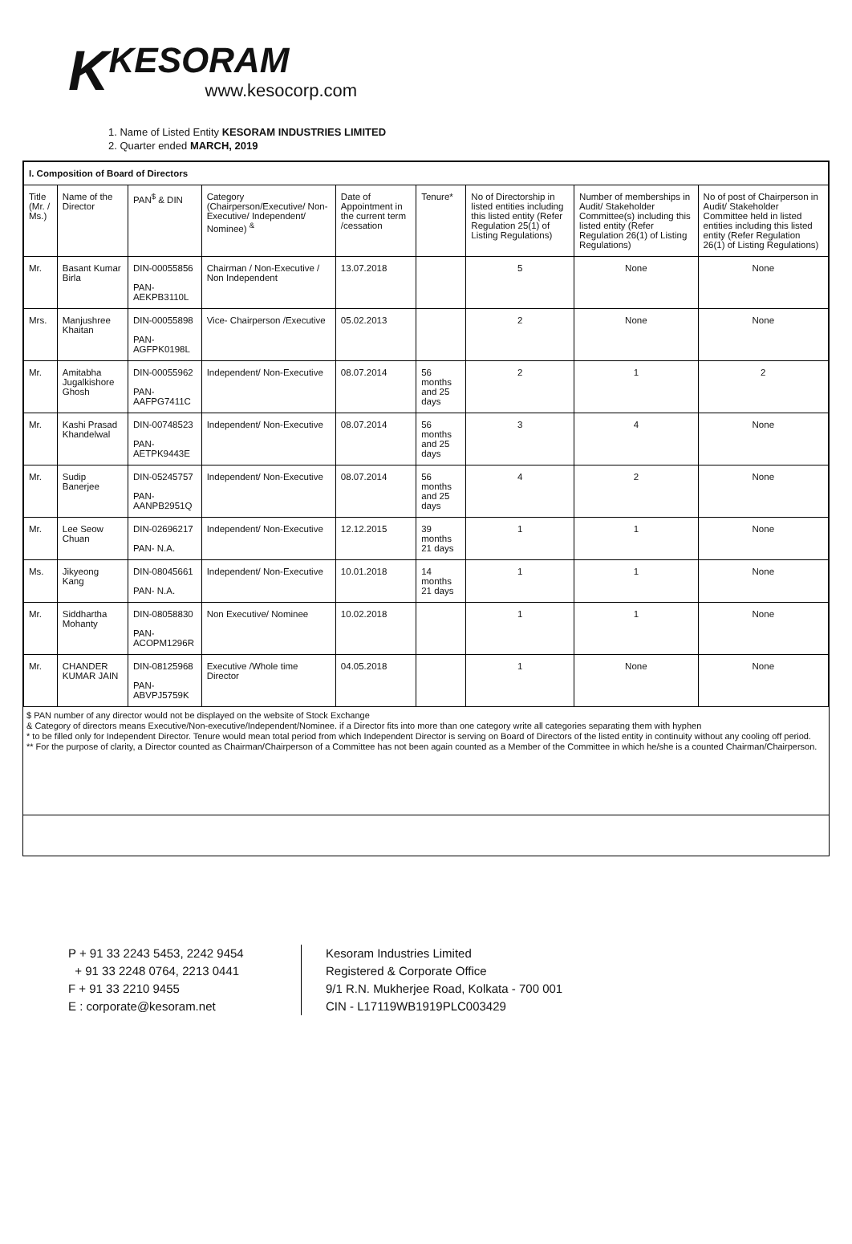K
KESORAM
www.kesocorp.com
1. Name of Listed Entity KESORAM INDUSTRIES LIMITED
2. Quarter ended MARCH, 2019
| I. Composition of Board of Directors | | | | | | | | |
| --- | --- | --- | --- | --- | --- | --- | --- | --- |
| Title (Mr. / Ms.) | Name of the Director | PAN<sup>$</sup> & DIN | Category (Chairperson/Executive/ Non-Executive/ Independent/ Nominee) <sup>&</sup> | Date of Appointment in the current term /cessation | Tenure* | No of Directorship in listed entities including this listed entity (Refer Regulation 25(1) of Listing Regulations) | Number of memberships in Audit/ Stakeholder Committee(s) including this listed entity (Refer Regulation 26(1) of Listing Regulations) | No of post of Chairperson in Audit/ Stakeholder Committee held in listed entities including this listed entity (Refer Regulation 26(1) of Listing Regulations) |
| Mr. | Basant Kumar Birla | DIN-00055856 PAN-AEKPB3110L | Chairman / Non-Executive / Non Independent | 13.07.2018 | | 5 | None | None |
| Mrs. | Manjushree Khaitan | DIN-00055898 PAN-AGFPK0198L | Vice- Chairperson /Executive | 05.02.2013 | | 2 | None | None |
| Mr. | Amitabha Jugalkishore Ghosh | DIN-00055962 PAN-AAFPG7411C | Independent/ Non-Executive | 08.07.2014 | 56 months and 25 days | 2 | 1 | 2 |
| Mr. | Kashi Prasad Khandelwal | DIN-00748523 PAN-AETPK9443E | Independent/ Non-Executive | 08.07.2014 | 56 months and 25 days | 3 | 4 | None |
| Mr. | Sudip Banerjee | DIN-05245757 PAN- AANPB2951Q | Independent/ Non-Executive | 08.07.2014 | 56 months and 25 days | 4 | 2 | None |
| Mr. | Lee Seow Chuan | DIN-02696217 PAN- N.A. | Independent/ Non-Executive | 12.12.2015 | 39 months 21 days | 1 | 1 | None |
| Ms. | Jikyeong Kang | DIN-08045661 PAN- N.A. | Independent/ Non-Executive | 10.01.2018 | 14 months 21 days | 1 | 1 | None |
| Mr. | Siddhartha Mohanty | DIN-08058830 PAN- ACOPM1296R | Non Executive/ Nominee | 10.02.2018 | | 1 | 1 | None |
| Mr. | CHANDER KUMAR JAIN | DIN-08125968 PAN-ABVPJ5759K | Executive /Whole time Director | 04.05.2018 | | 1 | None | None |
$ PAN number of any director would not be displayed on the website of Stock Exchange
& Category of directors means Executive/Non-executive/Independent/Nominee. if a Director fits into more than one category write all categories separating them with hyphen
* to be filled only for Independent Director. Tenure would mean total period from which Independent Director is serving on Board of Directors of the listed entity in continuity without any cooling off period.
** For the purpose of clarity, a Director counted as Chairman/Chairperson of a Committee has not been again counted as a Member of the Committee in which he/she is a counted Chairman/Chairperson.
P + 91 33 2243 5453, 2242 9454
+ 91 33 2248 0764, 2213 0441
F + 91 33 2210 9455
E : corporate@kesoram.net
Kesoram Industries Limited
Registered & Corporate Office
9/1 R.N. Mukherjee Road, Kolkata - 700 001
CIN - L17119WB1919PLC003429